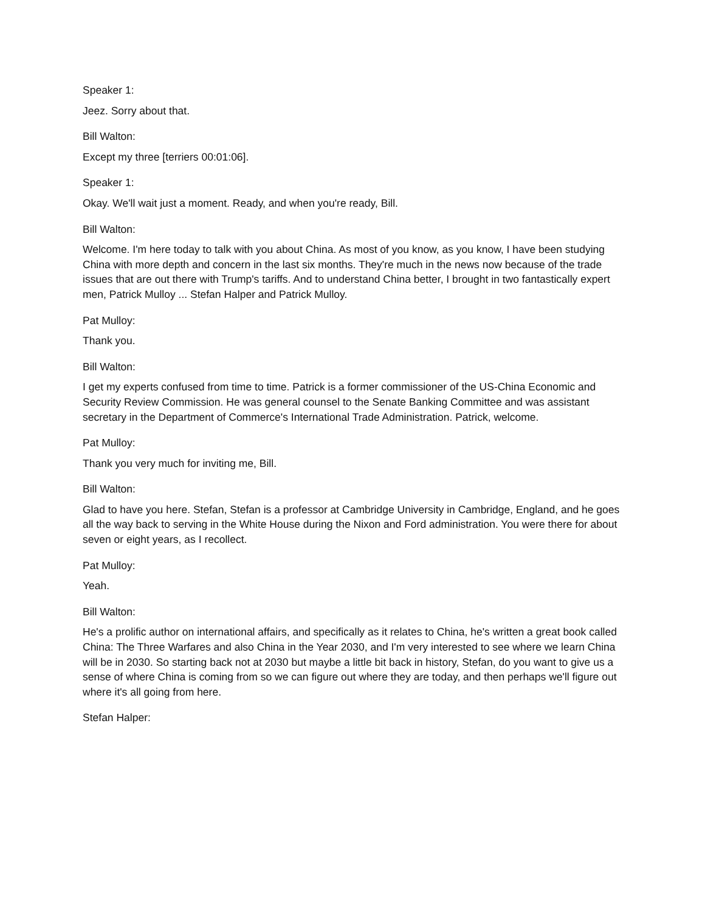Speaker 1:
Jeez. Sorry about that.
Bill Walton:
Except my three [terriers 00:01:06].
Speaker 1:
Okay. We'll wait just a moment. Ready, and when you're ready, Bill.
Bill Walton:
Welcome. I'm here today to talk with you about China. As most of you know, as you know, I have been studying China with more depth and concern in the last six months. They're much in the news now because of the trade issues that are out there with Trump's tariffs. And to understand China better, I brought in two fantastically expert men, Patrick Mulloy ... Stefan Halper and Patrick Mulloy.
Pat Mulloy:
Thank you.
Bill Walton:
I get my experts confused from time to time. Patrick is a former commissioner of the US-China Economic and Security Review Commission. He was general counsel to the Senate Banking Committee and was assistant secretary in the Department of Commerce's International Trade Administration. Patrick, welcome.
Pat Mulloy:
Thank you very much for inviting me, Bill.
Bill Walton:
Glad to have you here. Stefan, Stefan is a professor at Cambridge University in Cambridge, England, and he goes all the way back to serving in the White House during the Nixon and Ford administration. You were there for about seven or eight years, as I recollect.
Pat Mulloy:
Yeah.
Bill Walton:
He's a prolific author on international affairs, and specifically as it relates to China, he's written a great book called China: The Three Warfares and also China in the Year 2030, and I'm very interested to see where we learn China will be in 2030. So starting back not at 2030 but maybe a little bit back in history, Stefan, do you want to give us a sense of where China is coming from so we can figure out where they are today, and then perhaps we'll figure out where it's all going from here.
Stefan Halper: